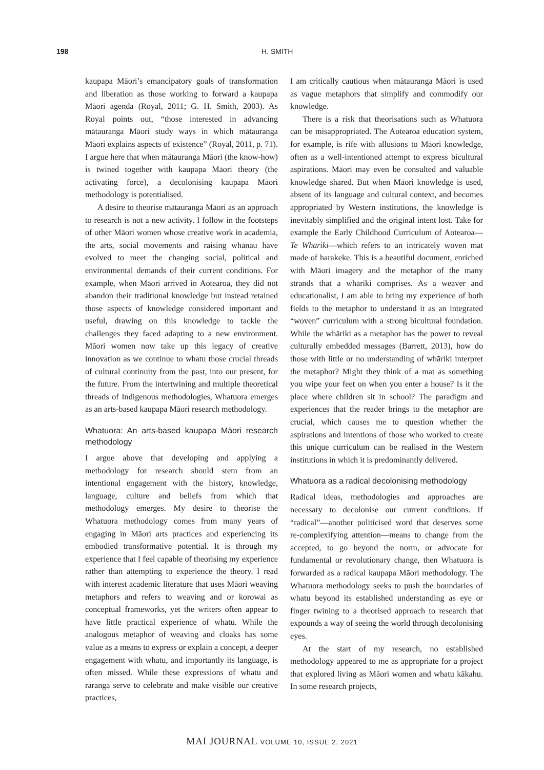198 H. SMITH
kaupapa Māori’s emancipatory goals of transformation and liberation as those working to forward a kaupapa Māori agenda (Royal, 2011; G. H. Smith, 2003). As Royal points out, “those interested in advancing mātauranga Māori study ways in which mātauranga Māori explains aspects of existence” (Royal, 2011, p. 71). I argue here that when mātauranga Māori (the know-how) is twined together with kaupapa Māori theory (the activating force), a decolonising kaupapa Māori methodology is potentialised.
A desire to theorise mātauranga Māori as an approach to research is not a new activity. I follow in the footsteps of other Māori women whose creative work in academia, the arts, social movements and raising whānau have evolved to meet the changing social, political and environmental demands of their current conditions. For example, when Māori arrived in Aotearoa, they did not abandon their traditional knowledge but instead retained those aspects of knowledge considered important and useful, drawing on this knowledge to tackle the challenges they faced adapting to a new environment. Māori women now take up this legacy of creative innovation as we continue to whatu those crucial threads of cultural continuity from the past, into our present, for the future. From the intertwining and multiple theoretical threads of Indigenous methodologies, Whatuora emerges as an arts-based kaupapa Māori research methodology.
Whatuora: An arts-based kaupapa Māori research methodology
I argue above that developing and applying a methodology for research should stem from an intentional engagement with the history, knowledge, language, culture and beliefs from which that methodology emerges. My desire to theorise the Whatuora methodology comes from many years of engaging in Māori arts practices and experiencing its embodied transformative potential. It is through my experience that I feel capable of theorising my experience rather than attempting to experience the theory. I read with interest academic literature that uses Māori weaving metaphors and refers to weaving and or korowai as conceptual frameworks, yet the writers often appear to have little practical experience of whatu. While the analogous metaphor of weaving and cloaks has some value as a means to express or explain a concept, a deeper engagement with whatu, and importantly its language, is often missed. While these expressions of whatu and rāranga serve to celebrate and make visible our creative practices,
I am critically cautious when mātauranga Māori is used as vague metaphors that simplify and commodify our knowledge.
There is a risk that theorisations such as Whatuora can be misappropriated. The Aotearoa education system, for example, is rife with allusions to Māori knowledge, often as a well-intentioned attempt to express bicultural aspirations. Māori may even be consulted and valuable knowledge shared. But when Māori knowledge is used, absent of its language and cultural context, and becomes appropriated by Western institutions, the knowledge is inevitably simplified and the original intent lost. Take for example the Early Childhood Curriculum of Aotearoa—Te Whāriki—which refers to an intricately woven mat made of harakeke. This is a beautiful document, enriched with Māori imagery and the metaphor of the many strands that a whāriki comprises. As a weaver and educationalist, I am able to bring my experience of both fields to the metaphor to understand it as an integrated “woven” curriculum with a strong bicultural foundation. While the whāriki as a metaphor has the power to reveal culturally embedded messages (Barrett, 2013), how do those with little or no understanding of whāriki interpret the metaphor? Might they think of a mat as something you wipe your feet on when you enter a house? Is it the place where children sit in school? The paradigm and experiences that the reader brings to the metaphor are crucial, which causes me to question whether the aspirations and intentions of those who worked to create this unique curriculum can be realised in the Western institutions in which it is predominantly delivered.
Whatuora as a radical decolonising methodology
Radical ideas, methodologies and approaches are necessary to decolonise our current conditions. If “radical”—another politicised word that deserves some re-complexifying attention—means to change from the accepted, to go beyond the norm, or advocate for fundamental or revolutionary change, then Whatuora is forwarded as a radical kaupapa Māori methodology. The Whatuora methodology seeks to push the boundaries of whatu beyond its established understanding as eye or finger twining to a theorised approach to research that expounds a way of seeing the world through decolonising eyes.
At the start of my research, no established methodology appeared to me as appropriate for a project that explored living as Māori women and whatu kākahu. In some research projects,
MAI JOURNAL VOLUME 10, ISSUE 2, 2021